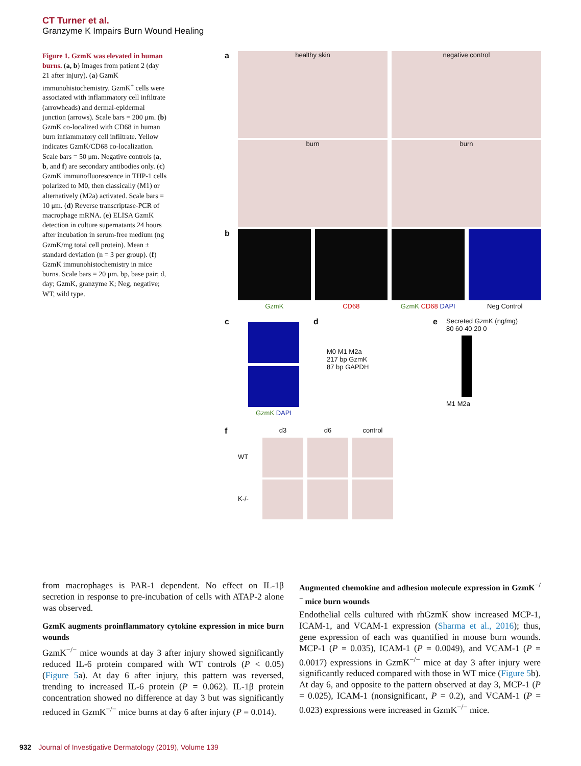CT Turner et al.
Granzyme K Impairs Burn Wound Healing
Figure 1. GzmK was elevated in human burns. (a, b) Images from patient 2 (day 21 after injury). (a) GzmK immunohistochemistry. GzmK<sup>+</sup> cells were associated with inflammatory cell infiltrate (arrowheads) and dermal-epidermal junction (arrows). Scale bars = 200 μm. (b) GzmK co-localized with CD68 in human burn inflammatory cell infiltrate. Yellow indicates GzmK/CD68 co-localization. Scale bars = 50 μm. Negative controls (a, b, and f) are secondary antibodies only. (c) GzmK immunofluorescence in THP-1 cells polarized to M0, then classically (M1) or alternatively (M2a) activated. Scale bars = 10 μm. (d) Reverse transcriptase-PCR of macrophage mRNA. (e) ELISA GzmK detection in culture supernatants 24 hours after incubation in serum-free medium (ng GzmK/mg total cell protein). Mean ± standard deviation (n = 3 per group). (f) GzmK immunohistochemistry in mice burns. Scale bars = 20 μm. bp, base pair; d, day; GzmK, granzyme K; Neg, negative; WT, wild type.
a
healthy skin negative control
burn burn
b
GzmK CD68 GzmK CD68 DAPI Neg Control
c
GzmK DAPI
d
M0 M1 M2a
217 bp GzmK
87 bp GAPDH
e
Secreted GzmK (ng/mg)
80 60 40 20 0
M1 M2a
f
d3 d6 control
WT
K-/-
from macrophages is PAR-1 dependent. No effect on IL-1β secretion in response to pre-incubation of cells with ATAP-2 alone was observed.
GzmK augments proinflammatory cytokine expression in mice burn wounds
GzmK<sup>−/−</sup> mice wounds at day 3 after injury showed significantly reduced IL-6 protein compared with WT controls (P < 0.05) (Figure 5a). At day 6 after injury, this pattern was reversed, trending to increased IL-6 protein (P = 0.062). IL-1β protein concentration showed no difference at day 3 but was significantly reduced in GzmK<sup>−/−</sup> mice burns at day 6 after injury (P = 0.014).
Augmented chemokine and adhesion molecule expression in GzmK<sup>−/−</sup> mice burn wounds
Endothelial cells cultured with rhGzmK show increased MCP-1, ICAM-1, and VCAM-1 expression (Sharma et al., 2016); thus, gene expression of each was quantified in mouse burn wounds. MCP-1 (P = 0.035), ICAM-1 (P = 0.0049), and VCAM-1 (P = 0.0017) expressions in GzmK<sup>−/−</sup> mice at day 3 after injury were significantly reduced compared with those in WT mice (Figure 5b). At day 6, and opposite to the pattern observed at day 3, MCP-1 (P = 0.025), ICAM-1 (nonsignificant, P = 0.2), and VCAM-1 (P = 0.023) expressions were increased in GzmK<sup>−/−</sup> mice.
932 Journal of Investigative Dermatology (2019), Volume 139